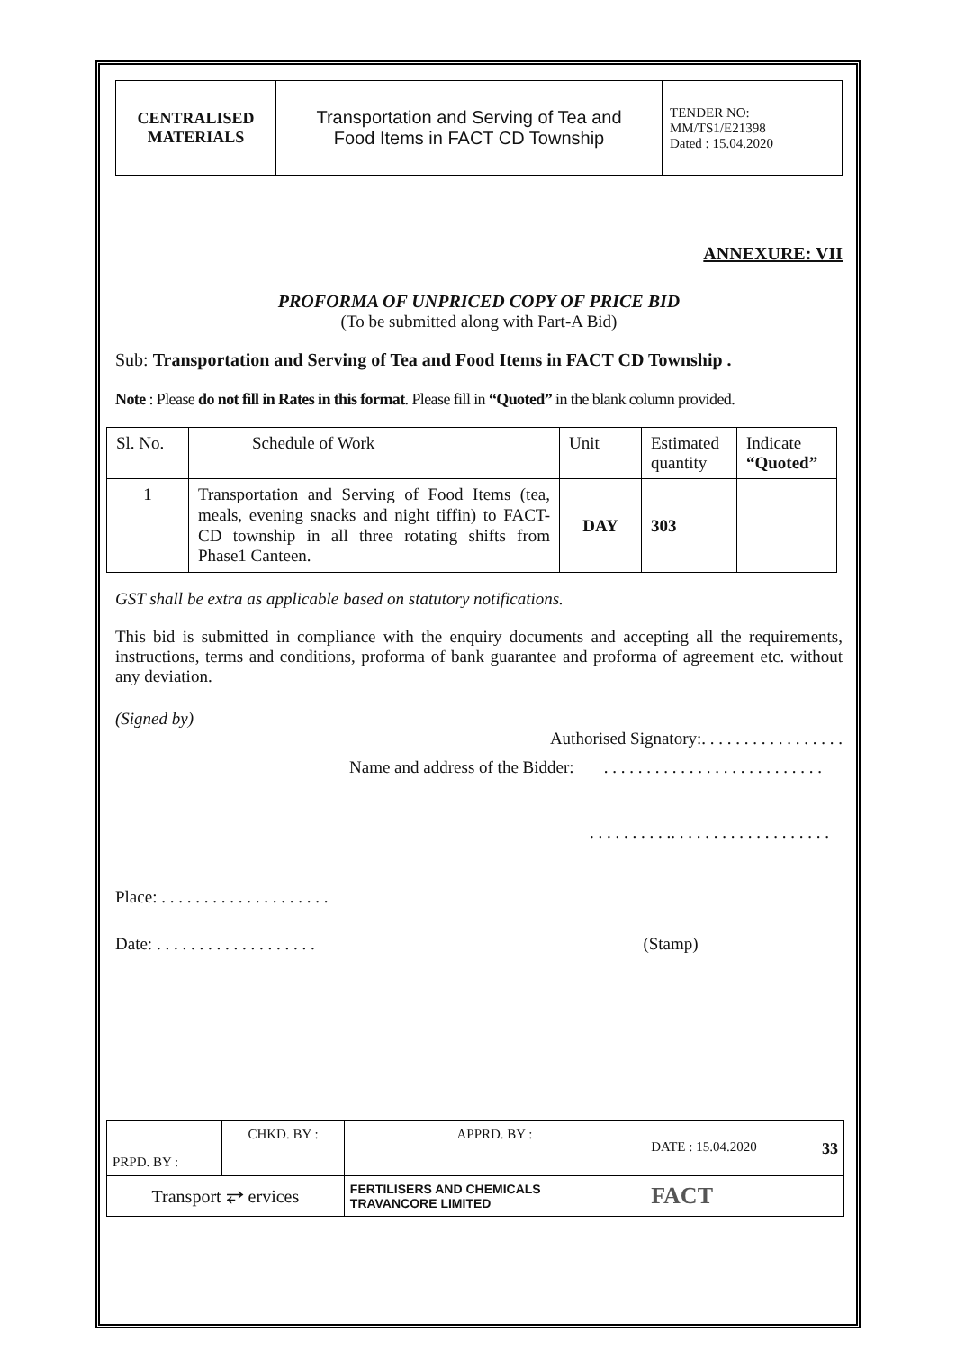| CENTRALISED MATERIALS | Transportation and Serving of Tea and Food Items in FACT CD Township | TENDER NO: MM/TS1/E21398 Dated : 15.04.2020 |
ANNEXURE: VII
PROFORMA OF UNPRICED COPY OF PRICE BID
(To be submitted along with Part-A Bid)
Sub: Transportation and Serving of Tea and Food Items in FACT CD Township .
Note : Please do not fill in Rates in this format. Please fill in “Quoted” in the blank column provided.
| Sl. No. | Schedule of Work | Unit | Estimated quantity | Indicate “Quoted” |
| --- | --- | --- | --- | --- |
| 1 | Transportation and Serving of Food Items (tea, meals, evening snacks and night tiffin) to FACT-CD township in all three rotating shifts from Phase1 Canteen. | DAY | 303 | |
GST shall be extra as applicable based on statutory notifications.
This bid is submitted in compliance with the enquiry documents and accepting all the requirements, instructions, terms and conditions, proforma of bank guarantee and proforma of agreement etc. without any deviation.
(Signed by)
Authorised Signatory:. . . . . . . . . . . . . . . . .
Name and address of the Bidder: . . . . . . . . . . . . . . . . . . . . . . . . . .
. . . . . . . . . .. . . . . . . . . . . . . . . . . . .
Place: . . . . . . . . . . . . . . . . . . . .
Date: . . . . . . . . . . . . . . . . . . . (Stamp)
| PRPD. BY : | CHKD. BY : | APPRD. BY : | DATE : 15.04.2020 33 |
| Transport ⥂ ervices | | FERTILISERS AND CHEMICALS TRAVANCORE LIMITED | FACT |